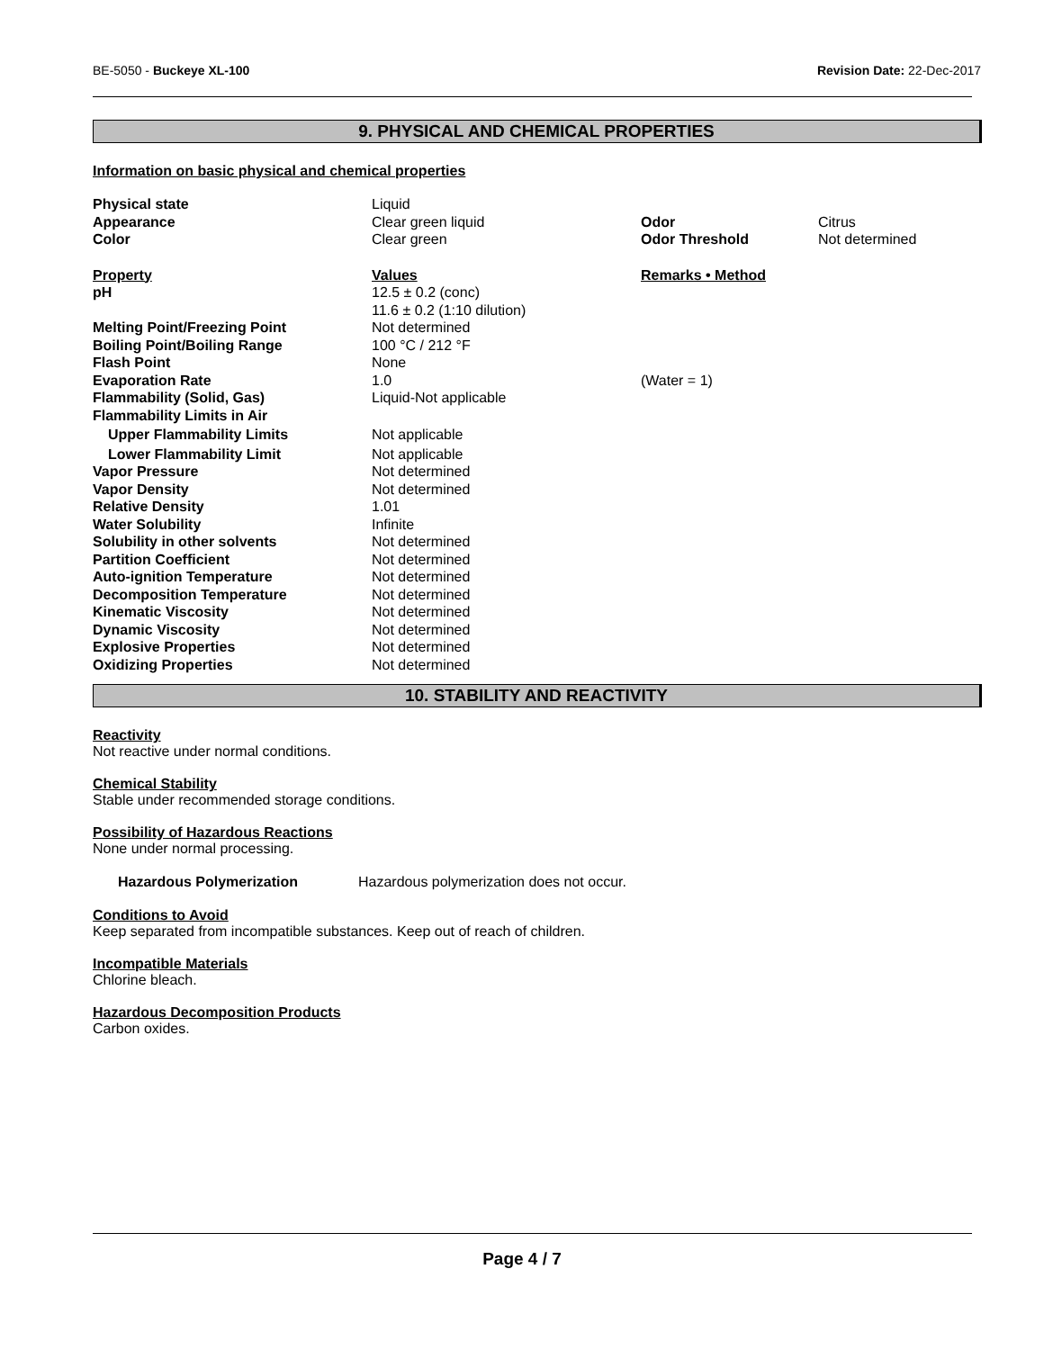BE-5050 - Buckeye XL-100 Revision Date: 22-Dec-2017
9. PHYSICAL AND CHEMICAL PROPERTIES
Information on basic physical and chemical properties
| Physical state | Liquid | | |
| Appearance | Clear green liquid | Odor | Citrus |
| Color | Clear green | Odor Threshold | Not determined |
| Property | Values | Remarks • Method | |
| pH | 12.5 ± 0.2 (conc) 11.6 ± 0.2 (1:10 dilution) | | |
| Melting Point/Freezing Point | Not determined | | |
| Boiling Point/Boiling Range | 100 °C / 212 °F | | |
| Flash Point | None | | |
| Evaporation Rate | 1.0 | (Water = 1) | |
| Flammability (Solid, Gas) | Liquid-Not applicable | | |
| Flammability Limits in Air | | | |
| Upper Flammability Limits | Not applicable | | |
| Lower Flammability Limit | Not applicable | | |
| Vapor Pressure | Not determined | | |
| Vapor Density | Not determined | | |
| Relative Density | 1.01 | | |
| Water Solubility | Infinite | | |
| Solubility in other solvents | Not determined | | |
| Partition Coefficient | Not determined | | |
| Auto-ignition Temperature | Not determined | | |
| Decomposition Temperature | Not determined | | |
| Kinematic Viscosity | Not determined | | |
| Dynamic Viscosity | Not determined | | |
| Explosive Properties | Not determined | | |
| Oxidizing Properties | Not determined | | |
10. STABILITY AND REACTIVITY
Reactivity
Not reactive under normal conditions.
Chemical Stability
Stable under recommended storage conditions.
Possibility of Hazardous Reactions
None under normal processing.
| Hazardous Polymerization | Hazardous polymerization does not occur. |
Conditions to Avoid
Keep separated from incompatible substances. Keep out of reach of children.
Incompatible Materials
Chlorine bleach.
Hazardous Decomposition Products
Carbon oxides.
Page 4 / 7